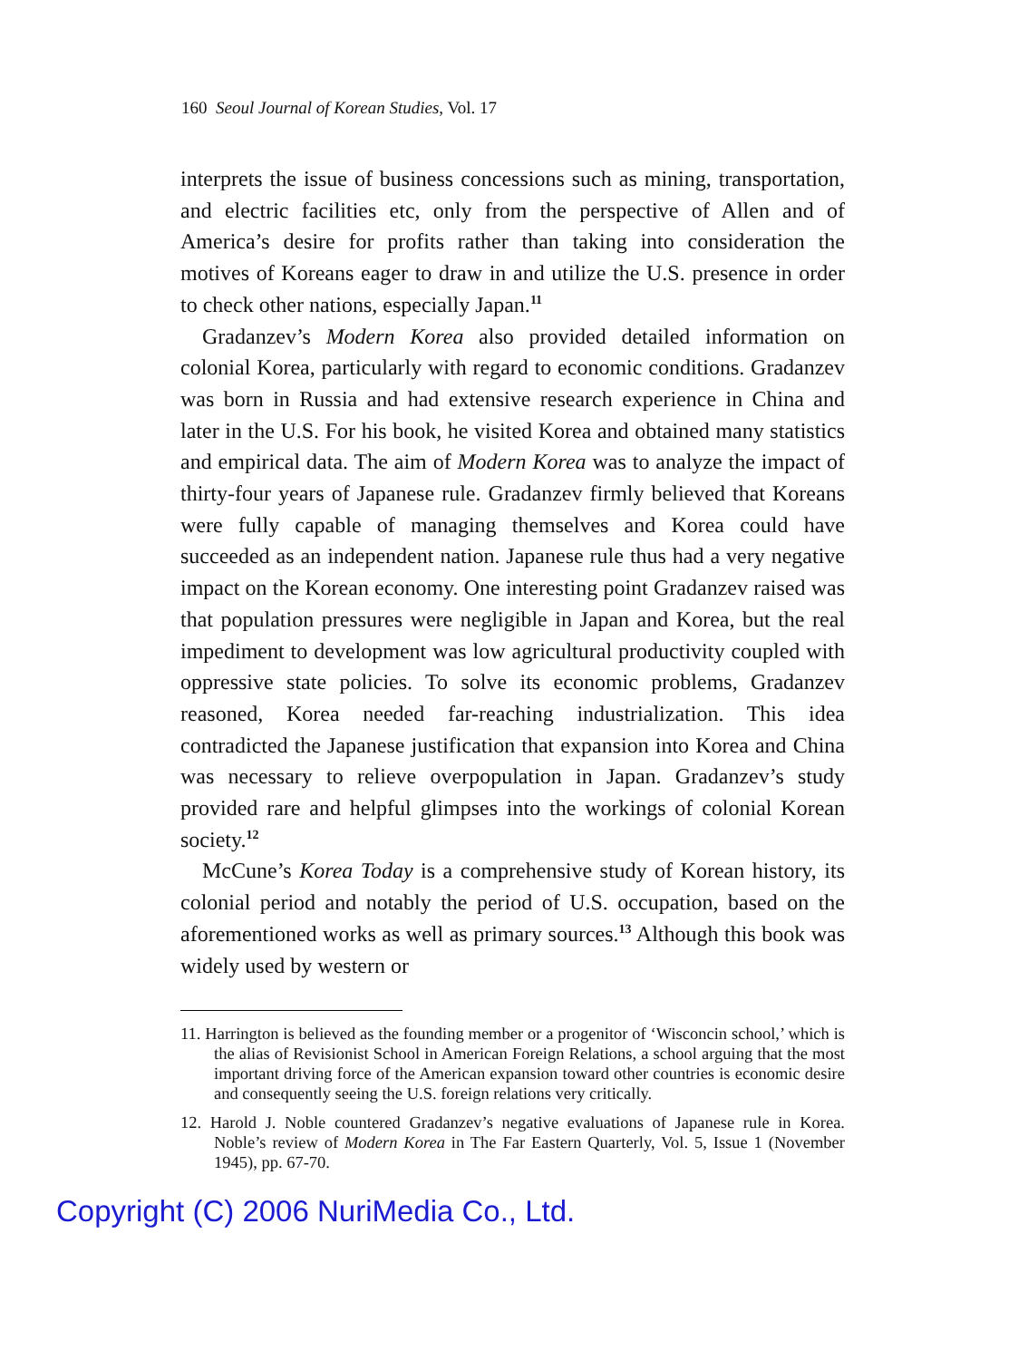160 Seoul Journal of Korean Studies, Vol. 17
interprets the issue of business concessions such as mining, transportation, and electric facilities etc, only from the perspective of Allen and of America’s desire for profits rather than taking into consideration the motives of Koreans eager to draw in and utilize the U.S. presence in order to check other nations, especially Japan.<sup>11</sup>
Gradanzev’s Modern Korea also provided detailed information on colonial Korea, particularly with regard to economic conditions. Gradanzev was born in Russia and had extensive research experience in China and later in the U.S. For his book, he visited Korea and obtained many statistics and empirical data. The aim of Modern Korea was to analyze the impact of thirty-four years of Japanese rule. Gradanzev firmly believed that Koreans were fully capable of managing themselves and Korea could have succeeded as an independent nation. Japanese rule thus had a very negative impact on the Korean economy. One interesting point Gradanzev raised was that population pressures were negligible in Japan and Korea, but the real impediment to development was low agricultural productivity coupled with oppressive state policies. To solve its economic problems, Gradanzev reasoned, Korea needed far-reaching industrialization. This idea contradicted the Japanese justification that expansion into Korea and China was necessary to relieve overpopulation in Japan. Gradanzev’s study provided rare and helpful glimpses into the workings of colonial Korean society.<sup>12</sup>
McCune’s Korea Today is a comprehensive study of Korean history, its colonial period and notably the period of U.S. occupation, based on the aforementioned works as well as primary sources.<sup>13</sup> Although this book was widely used by western or
11. Harrington is believed as the founding member or a progenitor of ‘Wisconcin school,’ which is the alias of Revisionist School in American Foreign Relations, a school arguing that the most important driving force of the American expansion toward other countries is economic desire and consequently seeing the U.S. foreign relations very critically.
12. Harold J. Noble countered Gradanzev’s negative evaluations of Japanese rule in Korea. Noble’s review of Modern Korea in The Far Eastern Quarterly, Vol. 5, Issue 1 (November 1945), pp. 67-70.
Copyright (C) 2006 NuriMedia Co., Ltd.